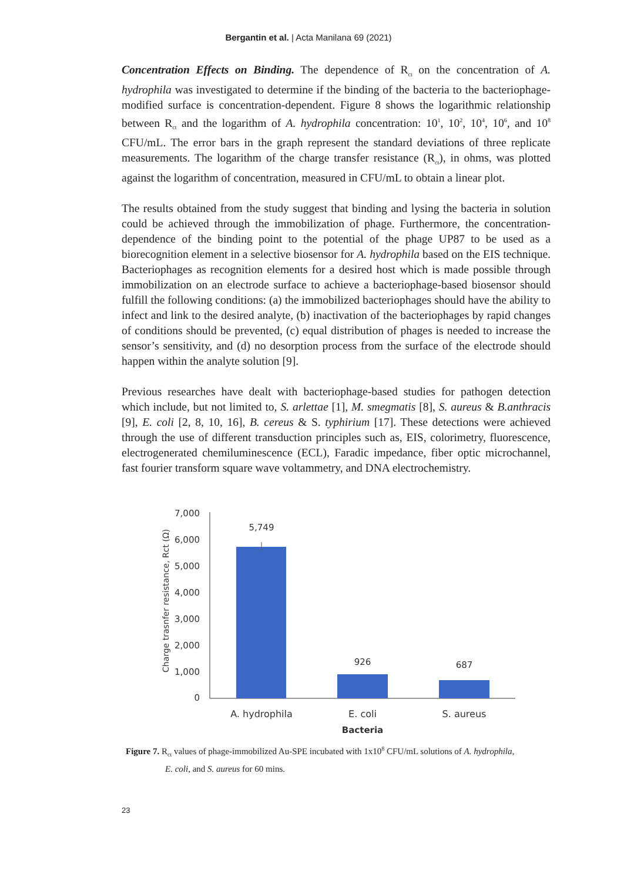Bergantin et al. | Acta Manilana 69 (2021)
Concentration Effects on Binding. The dependence of R<sub>ct</sub> on the concentration of A. hydrophila was investigated to determine if the binding of the bacteria to the bacteriophage-modified surface is concentration-dependent. Figure 8 shows the logarithmic relationship between R<sub>ct</sub> and the logarithm of A. hydrophila concentration: 10<sup>1</sup>, 10<sup>2</sup>, 10<sup>4</sup>, 10<sup>6</sup>, and 10<sup>8</sup> CFU/mL. The error bars in the graph represent the standard deviations of three replicate measurements. The logarithm of the charge transfer resistance (R<sub>ct</sub>), in ohms, was plotted against the logarithm of concentration, measured in CFU/mL to obtain a linear plot.
The results obtained from the study suggest that binding and lysing the bacteria in solution could be achieved through the immobilization of phage. Furthermore, the concentration-dependence of the binding point to the potential of the phage UP87 to be used as a biorecognition element in a selective biosensor for A. hydrophila based on the EIS technique. Bacteriophages as recognition elements for a desired host which is made possible through immobilization on an electrode surface to achieve a bacteriophage-based biosensor should fulfill the following conditions: (a) the immobilized bacteriophages should have the ability to infect and link to the desired analyte, (b) inactivation of the bacteriophages by rapid changes of conditions should be prevented, (c) equal distribution of phages is needed to increase the sensor’s sensitivity, and (d) no desorption process from the surface of the electrode should happen within the analyte solution [9].
Previous researches have dealt with bacteriophage-based studies for pathogen detection which include, but not limited to, S. arlettae [1], M. smegmatis [8], S. aureus & B.anthracis [9], E. coli [2, 8, 10, 16], B. cereus & S. typhirium [17]. These detections were achieved through the use of different transduction principles such as, EIS, colorimetry, fluorescence, electrogenerated chemiluminescence (ECL), Faradic impedance, fiber optic microchannel, fast fourier transform square wave voltammetry, and DNA electrochemistry.
Charge trasnfer resistance, Rct (Ω)
7,000
6,000
5,000
4,000
3,000
2,000
1,000
0
5,749
926
687
A. hydrophila
E. coli
S. aureus
Bacteria
Figure 7. R<sub>ct</sub> values of phage-immobilized Au-SPE incubated with 1x10<sup>8</sup> CFU/mL solutions of A. hydrophila,
E. coli, and S. aureus for 60 mins.
23